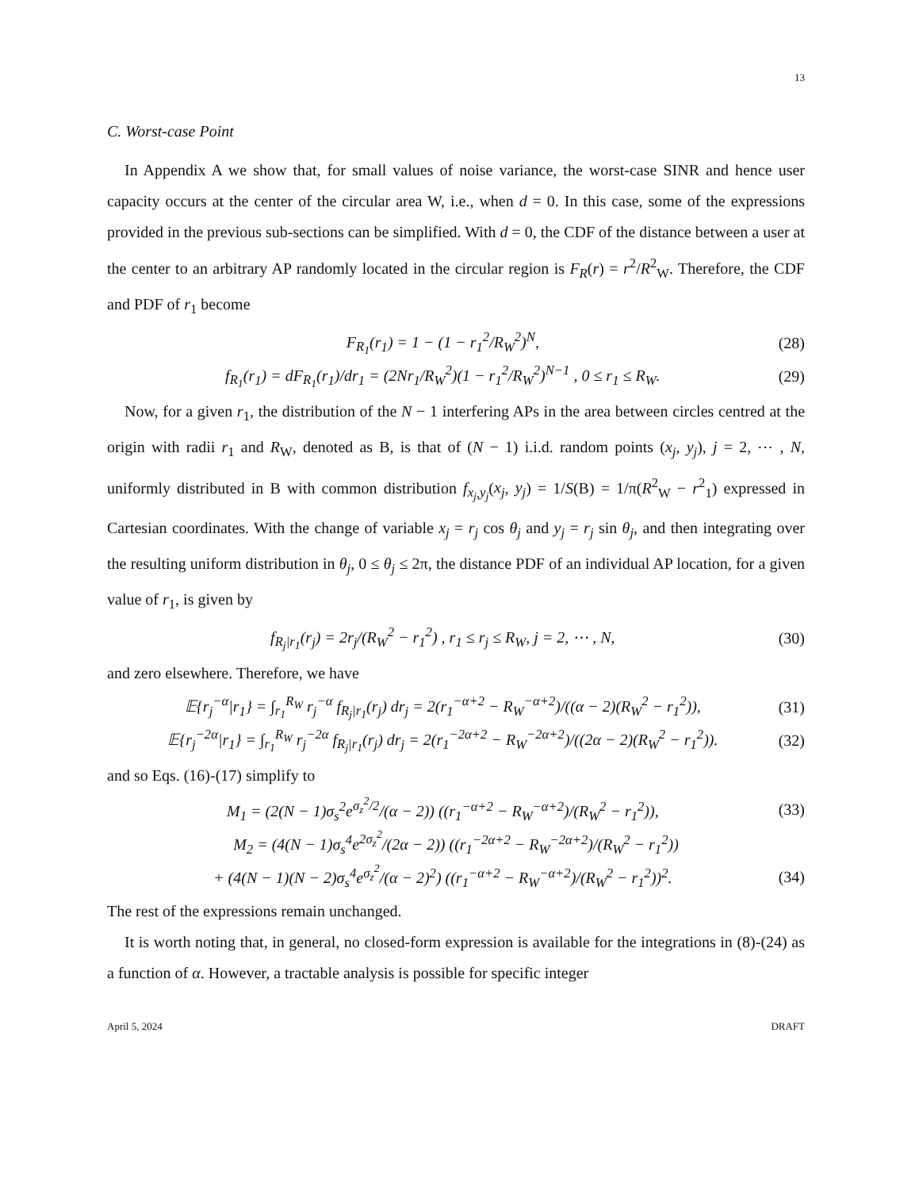13
C. Worst-case Point
In Appendix A we show that, for small values of noise variance, the worst-case SINR and hence user capacity occurs at the center of the circular area W, i.e., when d = 0. In this case, some of the expressions provided in the previous sub-sections can be simplified. With d = 0, the CDF of the distance between a user at the center to an arbitrary AP randomly located in the circular region is F<sub>R</sub>(r) = r<sup>2</sup>/R<sup>2</sup><sub>W</sub>. Therefore, the CDF and PDF of r<sub>1</sub> become
F<sub>R<sub>1</sub></sub>(r<sub>1</sub>) = 1 − (1 − r<sub>1</sub><sup>2</sup>/R<sub>W</sub><sup>2</sup>)<sup>N</sup>, (28)
f<sub>R<sub>1</sub></sub>(r<sub>1</sub>) = dF<sub>R<sub>1</sub></sub>(r<sub>1</sub>)/dr<sub>1</sub> = (2Nr<sub>1</sub>/R<sub>W</sub><sup>2</sup>)(1 − r<sub>1</sub><sup>2</sup>/R<sub>W</sub><sup>2</sup>)<sup>N−1</sup> , 0 ≤ r<sub>1</sub> ≤ R<sub>W</sub>.
(29)
Now, for a given r<sub>1</sub>, the distribution of the N − 1 interfering APs in the area between circles centred at the origin with radii r<sub>1</sub> and R<sub>W</sub>, denoted as B, is that of (N − 1) i.i.d. random points (x<sub>j</sub>, y<sub>j</sub>), j = 2, ⋯ , N, uniformly distributed in B with common distribution f<sub>x<sub>j</sub>,y<sub>j</sub></sub>(x<sub>j</sub>, y<sub>j</sub>) = 1/S(B) = 1/π(R<sup>2</sup><sub>W</sub> − r<sup>2</sup><sub>1</sub>) expressed in Cartesian coordinates. With the change of variable x<sub>j</sub> = r<sub>j</sub> cos θ<sub>j</sub> and y<sub>j</sub> = r<sub>j</sub> sin θ<sub>j</sub>, and then integrating over the resulting uniform distribution in θ<sub>j</sub>, 0 ≤ θ<sub>j</sub> ≤ 2π, the distance PDF of an individual AP location, for a given value of r<sub>1</sub>, is given by
f<sub>R<sub>j</sub>|r<sub>1</sub></sub>(r<sub>j</sub>) = 2r<sub>j</sub>/(R<sub>W</sub><sup>2</sup> − r<sub>1</sub><sup>2</sup>) , r<sub>1</sub> ≤ r<sub>j</sub> ≤ R<sub>W</sub>, j = 2, ⋯ , N,
(30)
and zero elsewhere. Therefore, we have
𝔼{r<sub>j</sub><sup>−α</sup>|r<sub>1</sub>} = ∫<sub>r<sub>1</sub></sub><sup>R<sub>W</sub></sup> r<sub>j</sub><sup>−α</sup> f<sub>R<sub>j</sub>|r<sub>1</sub></sub>(r<sub>j</sub>) dr<sub>j</sub> = 2(r<sub>1</sub><sup>−α+2</sup> − R<sub>W</sub><sup>−α+2</sup>)/((α − 2)(R<sub>W</sub><sup>2</sup> − r<sub>1</sub><sup>2</sup>)),
(31)
𝔼{r<sub>j</sub><sup>−2α</sup>|r<sub>1</sub>} = ∫<sub>r<sub>1</sub></sub><sup>R<sub>W</sub></sup> r<sub>j</sub><sup>−2α</sup> f<sub>R<sub>j</sub>|r<sub>1</sub></sub>(r<sub>j</sub>) dr<sub>j</sub> = 2(r<sub>1</sub><sup>−2α+2</sup> − R<sub>W</sub><sup>−2α+2</sup>)/((2α − 2)(R<sub>W</sub><sup>2</sup> − r<sub>1</sub><sup>2</sup>)).
(32)
and so Eqs. (16)-(17) simplify to
M<sub>1</sub> = (2(N − 1)σ<sub>s</sub><sup>2</sup>e<sup>σ<sub>z</sub><sup>2</sup>/2</sup>/(α − 2)) ((r<sub>1</sub><sup>−α+2</sup> − R<sub>W</sub><sup>−α+2</sup>)/(R<sub>W</sub><sup>2</sup> − r<sub>1</sub><sup>2</sup>)),
(33)
M<sub>2</sub> = (4(N − 1)σ<sub>s</sub><sup>4</sup>e<sup>2σ<sub>z</sub><sup>2</sup></sup>/(2α − 2)) ((r<sub>1</sub><sup>−2α+2</sup> − R<sub>W</sub><sup>−2α+2</sup>)/(R<sub>W</sub><sup>2</sup> − r<sub>1</sub><sup>2</sup>))
+ (4(N − 1)(N − 2)σ<sub>s</sub><sup>4</sup>e<sup>σ<sub>z</sub><sup>2</sup></sup>/(α − 2)<sup>2</sup>) ((r<sub>1</sub><sup>−α+2</sup> − R<sub>W</sub><sup>−α+2</sup>)/(R<sub>W</sub><sup>2</sup> − r<sub>1</sub><sup>2</sup>))<sup>2</sup>.
(34)
The rest of the expressions remain unchanged.
It is worth noting that, in general, no closed-form expression is available for the integrations in (8)-(24) as a function of α. However, a tractable analysis is possible for specific integer
April 5, 2024 DRAFT